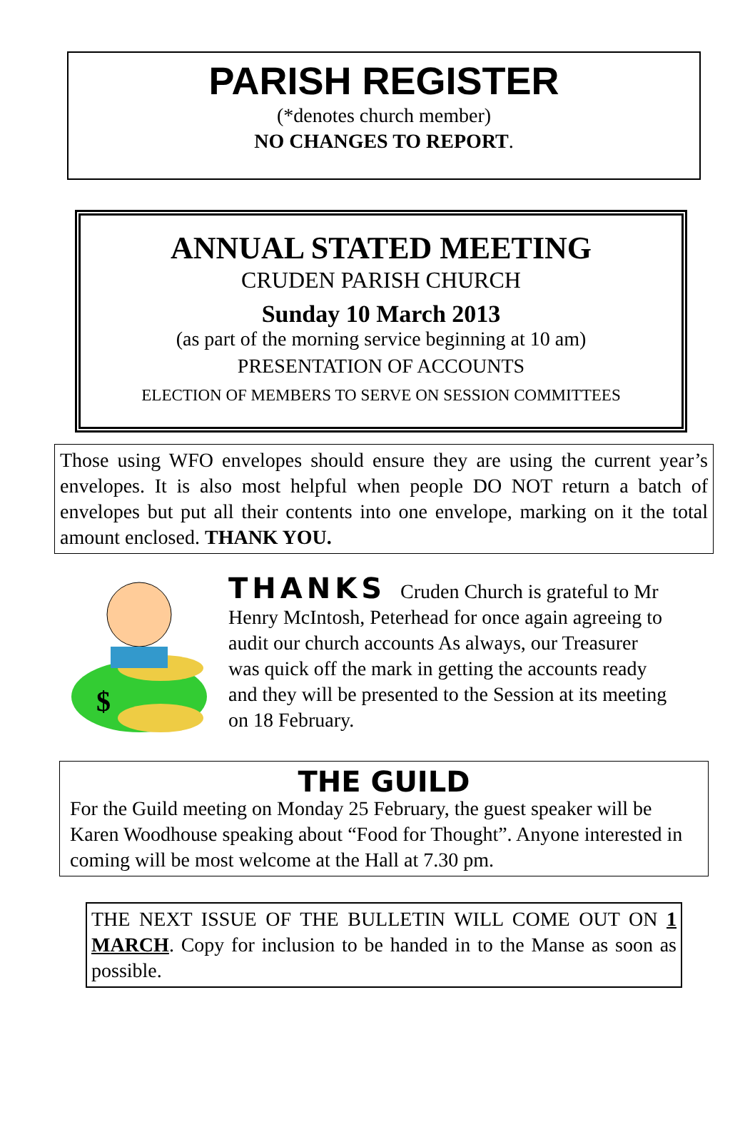PARISH REGISTER
(*denotes church member)
NO CHANGES TO REPORT.
ANNUAL STATED MEETING
CRUDEN PARISH CHURCH
Sunday 10 March 2013
(as part of the morning service beginning at 10 am)
PRESENTATION OF ACCOUNTS
ELECTION OF MEMBERS TO SERVE ON SESSION COMMITTEES
Those using WFO envelopes should ensure they are using the current year’s envelopes. It is also most helpful when people DO NOT return a batch of envelopes but put all their contents into one envelope, marking on it the total amount enclosed. THANK YOU.
$
THANKS Cruden Church is grateful to Mr Henry McIntosh, Peterhead for once again agreeing to audit our church accounts As always, our Treasurer was quick off the mark in getting the accounts ready and they will be presented to the Session at its meeting on 18 February.
THE GUILD
For the Guild meeting on Monday 25 February, the guest speaker will be Karen Woodhouse speaking about “Food for Thought”. Anyone interested in coming will be most welcome at the Hall at 7.30 pm.
THE NEXT ISSUE OF THE BULLETIN WILL COME OUT ON 1 MARCH. Copy for inclusion to be handed in to the Manse as soon as possible.